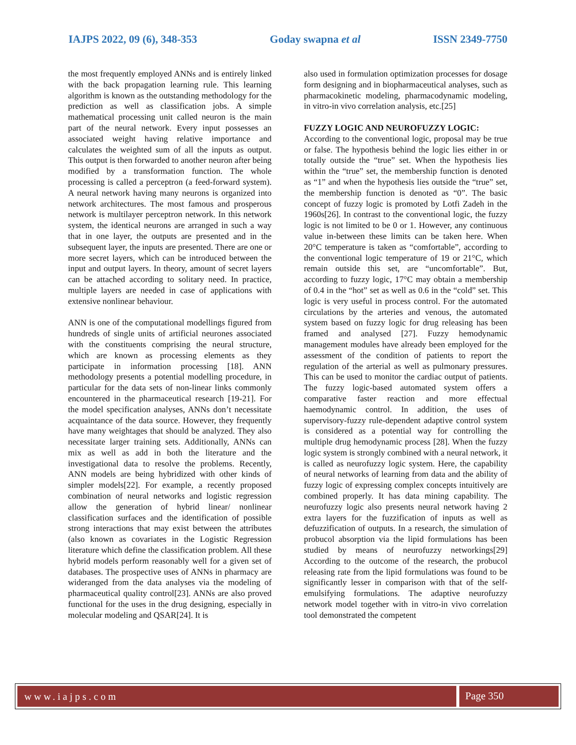IAJPS 2022, 09 (6), 348-353 Goday swapna et al ISSN 2349-7750
the most frequently employed ANNs and is entirely linked with the back propagation learning rule. This learning algorithm is known as the outstanding methodology for the prediction as well as classification jobs. A simple mathematical processing unit called neuron is the main part of the neural network. Every input possesses an associated weight having relative importance and calculates the weighted sum of all the inputs as output. This output is then forwarded to another neuron after being modified by a transformation function. The whole processing is called a perceptron (a feed-forward system). A neural network having many neurons is organized into network architectures. The most famous and prosperous network is multilayer perceptron network. In this network system, the identical neurons are arranged in such a way that in one layer, the outputs are presented and in the subsequent layer, the inputs are presented. There are one or more secret layers, which can be introduced between the input and output layers. In theory, amount of secret layers can be attached according to solitary need. In practice, multiple layers are needed in case of applications with extensive nonlinear behaviour.
ANN is one of the computational modellings figured from hundreds of single units of artificial neurones associated with the constituents comprising the neural structure, which are known as processing elements as they participate in information processing [18]. ANN methodology presents a potential modelling procedure, in particular for the data sets of non-linear links commonly encountered in the pharmaceutical research [19-21]. For the model specification analyses, ANNs don’t necessitate acquaintance of the data source. However, they frequently have many weightages that should be analyzed. They also necessitate larger training sets. Additionally, ANNs can mix as well as add in both the literature and the investigational data to resolve the problems. Recently, ANN models are being hybridized with other kinds of simpler models[22]. For example, a recently proposed combination of neural networks and logistic regression allow the generation of hybrid linear/ nonlinear classification surfaces and the identification of possible strong interactions that may exist between the attributes (also known as covariates in the Logistic Regression literature which define the classification problem. All these hybrid models perform reasonably well for a given set of databases. The prospective uses of ANNs in pharmacy are wideranged from the data analyses via the modeling of pharmaceutical quality control[23]. ANNs are also proved functional for the uses in the drug designing, especially in molecular modeling and QSAR[24]. It is
also used in formulation optimization processes for dosage form designing and in biopharmaceutical analyses, such as pharmacokinetic modeling, pharmacodynamic modeling, in vitro-in vivo correlation analysis, etc.[25]
FUZZY LOGIC AND NEUROFUZZY LOGIC:
According to the conventional logic, proposal may be true or false. The hypothesis behind the logic lies either in or totally outside the “true” set. When the hypothesis lies within the “true” set, the membership function is denoted as “1” and when the hypothesis lies outside the “true” set, the membership function is denoted as “0”. The basic concept of fuzzy logic is promoted by Lotfi Zadeh in the 1960s[26]. In contrast to the conventional logic, the fuzzy logic is not limited to be 0 or 1. However, any continuous value in-between these limits can be taken here. When 20°C temperature is taken as “comfortable”, according to the conventional logic temperature of 19 or 21°C, which remain outside this set, are “uncomfortable”. But, according to fuzzy logic, 17°C may obtain a membership of 0.4 in the “hot” set as well as 0.6 in the “cold” set. This logic is very useful in process control. For the automated circulations by the arteries and venous, the automated system based on fuzzy logic for drug releasing has been framed and analysed [27]. Fuzzy hemodynamic management modules have already been employed for the assessment of the condition of patients to report the regulation of the arterial as well as pulmonary pressures. This can be used to monitor the cardiac output of patients. The fuzzy logic-based automated system offers a comparative faster reaction and more effectual haemodynamic control. In addition, the uses of supervisory-fuzzy rule-dependent adaptive control system is considered as a potential way for controlling the multiple drug hemodynamic process [28]. When the fuzzy logic system is strongly combined with a neural network, it is called as neurofuzzy logic system. Here, the capability of neural networks of learning from data and the ability of fuzzy logic of expressing complex concepts intuitively are combined properly. It has data mining capability. The neurofuzzy logic also presents neural network having 2 extra layers for the fuzzification of inputs as well as defuzzification of outputs. In a research, the simulation of probucol absorption via the lipid formulations has been studied by means of neurofuzzy networkings[29] According to the outcome of the research, the probucol releasing rate from the lipid formulations was found to be significantly lesser in comparison with that of the self-emulsifying formulations. The adaptive neurofuzzy network model together with in vitro-in vivo correlation tool demonstrated the competent
www.iajps.com Page 350